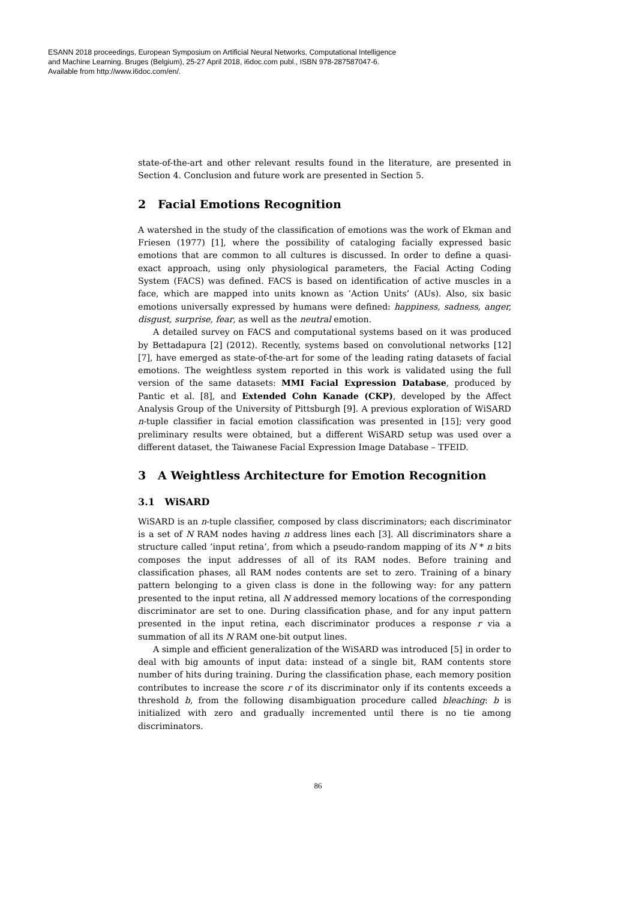ESANN 2018 proceedings, European Symposium on Artificial Neural Networks, Computational Intelligence
and Machine Learning. Bruges (Belgium), 25-27 April 2018, i6doc.com publ., ISBN 978-287587047-6.
Available from http://www.i6doc.com/en/.
state-of-the-art and other relevant results found in the literature, are presented in Section 4. Conclusion and future work are presented in Section 5.
2 Facial Emotions Recognition
A watershed in the study of the classification of emotions was the work of Ekman and Friesen (1977) [1], where the possibility of cataloging facially expressed basic emotions that are common to all cultures is discussed. In order to define a quasi-exact approach, using only physiological parameters, the Facial Acting Coding System (FACS) was defined. FACS is based on identification of active muscles in a face, which are mapped into units known as ’Action Units’ (AUs). Also, six basic emotions universally expressed by humans were defined: happiness, sadness, anger, disgust, surprise, fear, as well as the neutral emotion.
A detailed survey on FACS and computational systems based on it was produced by Bettadapura [2] (2012). Recently, systems based on convolutional networks [12] [7], have emerged as state-of-the-art for some of the leading rating datasets of facial emotions. The weightless system reported in this work is validated using the full version of the same datasets: MMI Facial Expression Database, produced by Pantic et al. [8], and Extended Cohn Kanade (CKP), developed by the Affect Analysis Group of the University of Pittsburgh [9]. A previous exploration of WiSARD n-tuple classifier in facial emotion classification was presented in [15]; very good preliminary results were obtained, but a different WiSARD setup was used over a different dataset, the Taiwanese Facial Expression Image Database – TFEID.
3 A Weightless Architecture for Emotion Recognition
3.1 WiSARD
WiSARD is an n-tuple classifier, composed by class discriminators; each discriminator is a set of N RAM nodes having n address lines each [3]. All discriminators share a structure called ’input retina’, from which a pseudo-random mapping of its N * n bits composes the input addresses of all of its RAM nodes. Before training and classification phases, all RAM nodes contents are set to zero. Training of a binary pattern belonging to a given class is done in the following way: for any pattern presented to the input retina, all N addressed memory locations of the corresponding discriminator are set to one. During classification phase, and for any input pattern presented in the input retina, each discriminator produces a response r via a summation of all its N RAM one-bit output lines.
A simple and efficient generalization of the WiSARD was introduced [5] in order to deal with big amounts of input data: instead of a single bit, RAM contents store number of hits during training. During the classification phase, each memory position contributes to increase the score r of its discriminator only if its contents exceeds a threshold b, from the following disambiguation procedure called bleaching: b is initialized with zero and gradually incremented until there is no tie among discriminators.
86